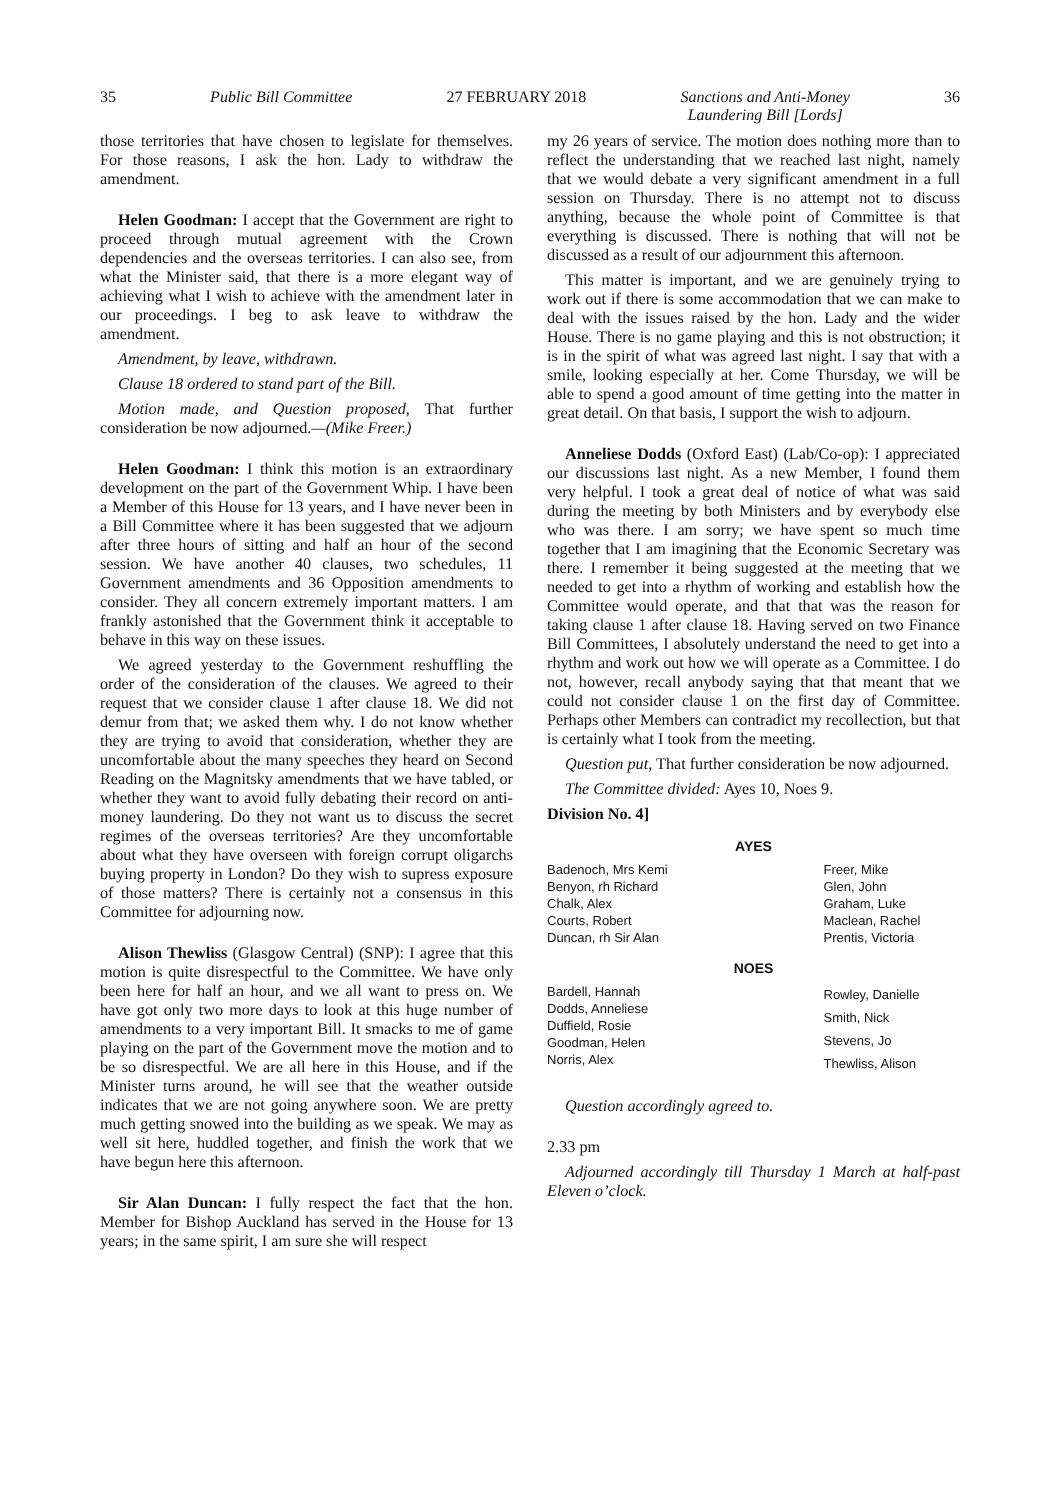35 Public Bill Committee 27 FEBRUARY 2018 Sanctions and Anti-Money
Laundering Bill [Lords] 36
those territories that have chosen to legislate for themselves. For those reasons, I ask the hon. Lady to withdraw the amendment.
Helen Goodman: I accept that the Government are right to proceed through mutual agreement with the Crown dependencies and the overseas territories. I can also see, from what the Minister said, that there is a more elegant way of achieving what I wish to achieve with the amendment later in our proceedings. I beg to ask leave to withdraw the amendment.
Amendment, by leave, withdrawn.
Clause 18 ordered to stand part of the Bill.
Motion made, and Question proposed, That further consideration be now adjourned.—(Mike Freer.)
Helen Goodman: I think this motion is an extraordinary development on the part of the Government Whip. I have been a Member of this House for 13 years, and I have never been in a Bill Committee where it has been suggested that we adjourn after three hours of sitting and half an hour of the second session. We have another 40 clauses, two schedules, 11 Government amendments and 36 Opposition amendments to consider. They all concern extremely important matters. I am frankly astonished that the Government think it acceptable to behave in this way on these issues.
We agreed yesterday to the Government reshuffling the order of the consideration of the clauses. We agreed to their request that we consider clause 1 after clause 18. We did not demur from that; we asked them why. I do not know whether they are trying to avoid that consideration, whether they are uncomfortable about the many speeches they heard on Second Reading on the Magnitsky amendments that we have tabled, or whether they want to avoid fully debating their record on anti-money laundering. Do they not want us to discuss the secret regimes of the overseas territories? Are they uncomfortable about what they have overseen with foreign corrupt oligarchs buying property in London? Do they wish to supress exposure of those matters? There is certainly not a consensus in this Committee for adjourning now.
Alison Thewliss (Glasgow Central) (SNP): I agree that this motion is quite disrespectful to the Committee. We have only been here for half an hour, and we all want to press on. We have got only two more days to look at this huge number of amendments to a very important Bill. It smacks to me of game playing on the part of the Government move the motion and to be so disrespectful. We are all here in this House, and if the Minister turns around, he will see that the weather outside indicates that we are not going anywhere soon. We are pretty much getting snowed into the building as we speak. We may as well sit here, huddled together, and finish the work that we have begun here this afternoon.
Sir Alan Duncan: I fully respect the fact that the hon. Member for Bishop Auckland has served in the House for 13 years; in the same spirit, I am sure she will respect
my 26 years of service. The motion does nothing more than to reflect the understanding that we reached last night, namely that we would debate a very significant amendment in a full session on Thursday. There is no attempt not to discuss anything, because the whole point of Committee is that everything is discussed. There is nothing that will not be discussed as a result of our adjournment this afternoon.
This matter is important, and we are genuinely trying to work out if there is some accommodation that we can make to deal with the issues raised by the hon. Lady and the wider House. There is no game playing and this is not obstruction; it is in the spirit of what was agreed last night. I say that with a smile, looking especially at her. Come Thursday, we will be able to spend a good amount of time getting into the matter in great detail. On that basis, I support the wish to adjourn.
Anneliese Dodds (Oxford East) (Lab/Co-op): I appreciated our discussions last night. As a new Member, I found them very helpful. I took a great deal of notice of what was said during the meeting by both Ministers and by everybody else who was there. I am sorry; we have spent so much time together that I am imagining that the Economic Secretary was there. I remember it being suggested at the meeting that we needed to get into a rhythm of working and establish how the Committee would operate, and that that was the reason for taking clause 1 after clause 18. Having served on two Finance Bill Committees, I absolutely understand the need to get into a rhythm and work out how we will operate as a Committee. I do not, however, recall anybody saying that that meant that we could not consider clause 1 on the first day of Committee. Perhaps other Members can contradict my recollection, but that is certainly what I took from the meeting.
Question put, That further consideration be now adjourned.
The Committee divided: Ayes 10, Noes 9.
Division No. 4]
AYES
| Badenoch, Mrs Kemi Benyon, rh Richard Chalk, Alex Courts, Robert Duncan, rh Sir Alan | Freer, Mike Glen, John Graham, Luke Maclean, Rachel Prentis, Victoria |
NOES
| Bardell, Hannah Dodds, Anneliese Duffield, Rosie Goodman, Helen Norris, Alex | Rowley, Danielle Smith, Nick Stevens, Jo Thewliss, Alison |
Question accordingly agreed to.
2.33 pm
Adjourned accordingly till Thursday 1 March at half-past Eleven o’clock.